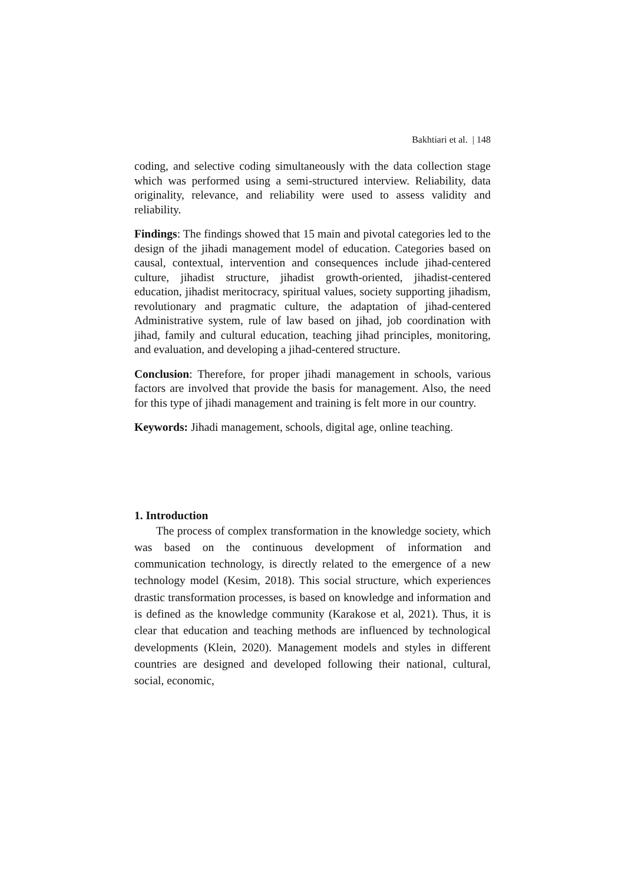Bakhtiari et al. | 148
coding, and selective coding simultaneously with the data collection stage which was performed using a semi-structured interview. Reliability, data originality, relevance, and reliability were used to assess validity and reliability.
Findings: The findings showed that 15 main and pivotal categories led to the design of the jihadi management model of education. Categories based on causal, contextual, intervention and consequences include jihad-centered culture, jihadist structure, jihadist growth-oriented, jihadist-centered education, jihadist meritocracy, spiritual values, society supporting jihadism, revolutionary and pragmatic culture, the adaptation of jihad-centered Administrative system, rule of law based on jihad, job coordination with jihad, family and cultural education, teaching jihad principles, monitoring, and evaluation, and developing a jihad-centered structure.
Conclusion: Therefore, for proper jihadi management in schools, various factors are involved that provide the basis for management. Also, the need for this type of jihadi management and training is felt more in our country.
Keywords: Jihadi management, schools, digital age, online teaching.
1. Introduction
The process of complex transformation in the knowledge society, which was based on the continuous development of information and communication technology, is directly related to the emergence of a new technology model (Kesim, 2018). This social structure, which experiences drastic transformation processes, is based on knowledge and information and is defined as the knowledge community (Karakose et al, 2021). Thus, it is clear that education and teaching methods are influenced by technological developments (Klein, 2020). Management models and styles in different countries are designed and developed following their national, cultural, social, economic,